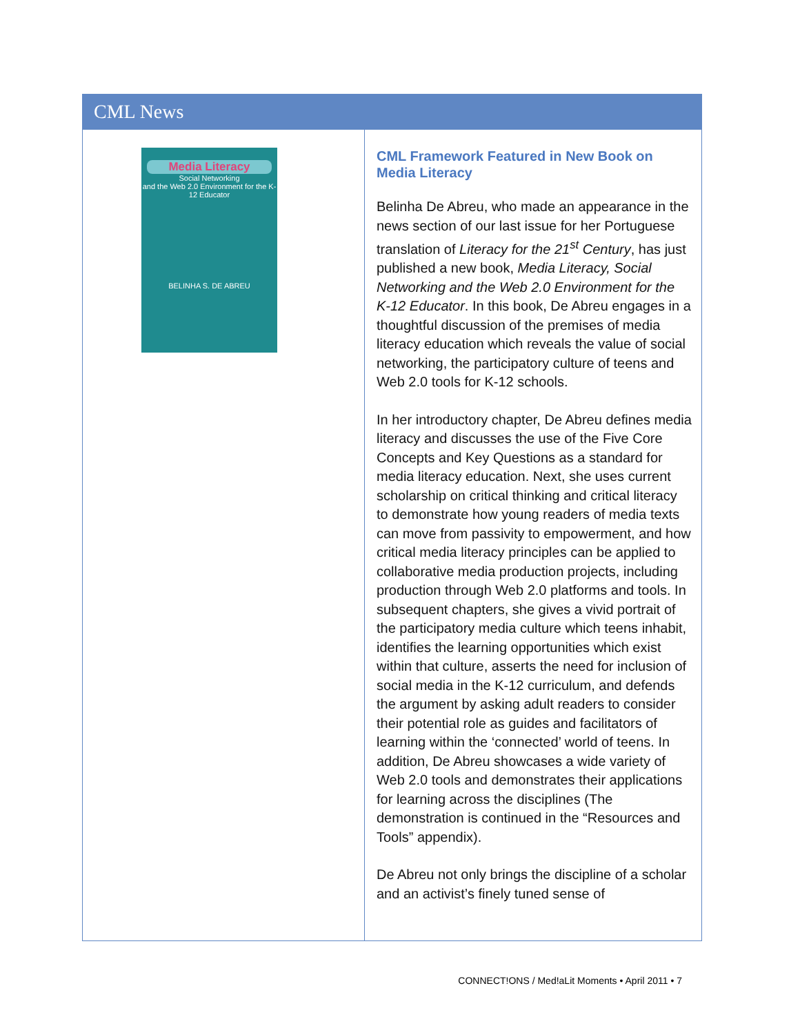CML News
Media Literacy
Social Networking
and the Web 2.0 Environment for the K-12 Educator
BELINHA S. DE ABREU
CML Framework Featured in New Book on Media Literacy
Belinha De Abreu, who made an appearance in the news section of our last issue for her Portuguese translation of Literacy for the 21<sup>st</sup> Century, has just published a new book, Media Literacy, Social Networking and the Web 2.0 Environment for the K-12 Educator. In this book, De Abreu engages in a thoughtful discussion of the premises of media literacy education which reveals the value of social networking, the participatory culture of teens and Web 2.0 tools for K-12 schools.
In her introductory chapter, De Abreu defines media literacy and discusses the use of the Five Core Concepts and Key Questions as a standard for media literacy education. Next, she uses current scholarship on critical thinking and critical literacy to demonstrate how young readers of media texts can move from passivity to empowerment, and how critical media literacy principles can be applied to collaborative media production projects, including production through Web 2.0 platforms and tools. In subsequent chapters, she gives a vivid portrait of the participatory media culture which teens inhabit, identifies the learning opportunities which exist within that culture, asserts the need for inclusion of social media in the K-12 curriculum, and defends the argument by asking adult readers to consider their potential role as guides and facilitators of learning within the ‘connected’ world of teens. In addition, De Abreu showcases a wide variety of Web 2.0 tools and demonstrates their applications for learning across the disciplines (The demonstration is continued in the “Resources and Tools” appendix).
De Abreu not only brings the discipline of a scholar and an activist’s finely tuned sense of
CONNECT!ONS / Med!aLit Moments • April 2011 • 7